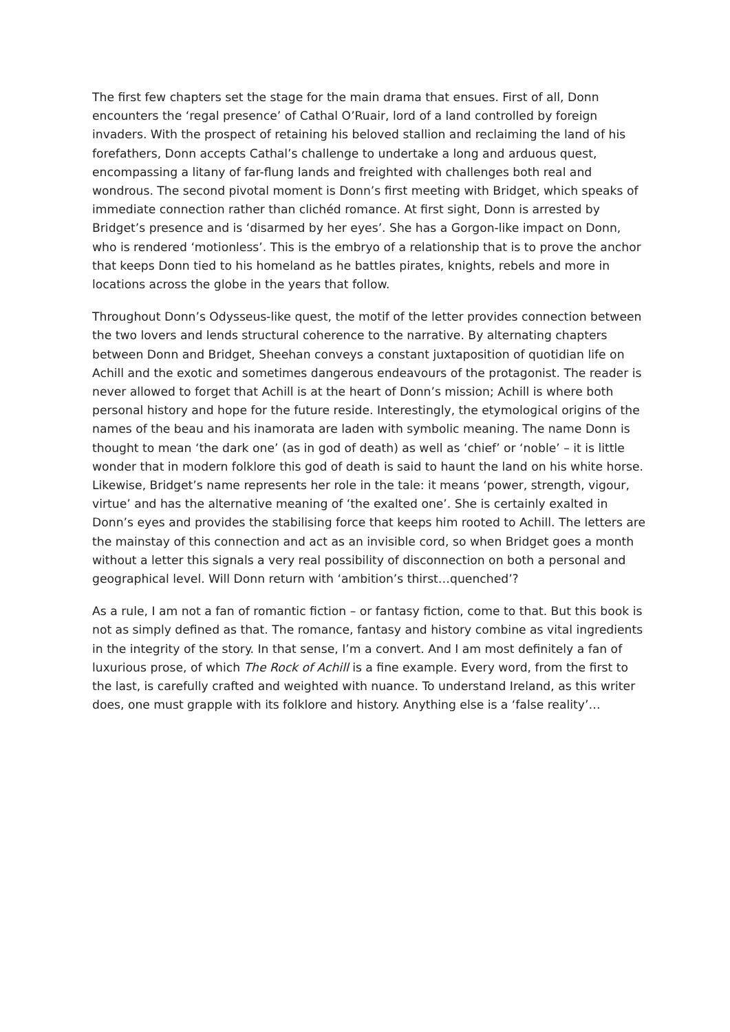The first few chapters set the stage for the main drama that ensues. First of all, Donn encounters the ‘regal presence’ of Cathal O’Ruair, lord of a land controlled by foreign invaders. With the prospect of retaining his beloved stallion and reclaiming the land of his forefathers, Donn accepts Cathal’s challenge to undertake a long and arduous quest, encompassing a litany of far-flung lands and freighted with challenges both real and wondrous. The second pivotal moment is Donn’s first meeting with Bridget, which speaks of immediate connection rather than clichéd romance. At first sight, Donn is arrested by Bridget’s presence and is ‘disarmed by her eyes’. She has a Gorgon-like impact on Donn, who is rendered ‘motionless’. This is the embryo of a relationship that is to prove the anchor that keeps Donn tied to his homeland as he battles pirates, knights, rebels and more in locations across the globe in the years that follow.
Throughout Donn’s Odysseus-like quest, the motif of the letter provides connection between the two lovers and lends structural coherence to the narrative. By alternating chapters between Donn and Bridget, Sheehan conveys a constant juxtaposition of quotidian life on Achill and the exotic and sometimes dangerous endeavours of the protagonist. The reader is never allowed to forget that Achill is at the heart of Donn’s mission; Achill is where both personal history and hope for the future reside. Interestingly, the etymological origins of the names of the beau and his inamorata are laden with symbolic meaning. The name Donn is thought to mean ‘the dark one’ (as in god of death) as well as ‘chief’ or ‘noble’ – it is little wonder that in modern folklore this god of death is said to haunt the land on his white horse. Likewise, Bridget’s name represents her role in the tale: it means ‘power, strength, vigour, virtue’ and has the alternative meaning of ‘the exalted one’. She is certainly exalted in Donn’s eyes and provides the stabilising force that keeps him rooted to Achill. The letters are the mainstay of this connection and act as an invisible cord, so when Bridget goes a month without a letter this signals a very real possibility of disconnection on both a personal and geographical level. Will Donn return with ‘ambition’s thirst…quenched’?
As a rule, I am not a fan of romantic fiction – or fantasy fiction, come to that. But this book is not as simply defined as that. The romance, fantasy and history combine as vital ingredients in the integrity of the story. In that sense, I’m a convert. And I am most definitely a fan of luxurious prose, of which The Rock of Achill is a fine example. Every word, from the first to the last, is carefully crafted and weighted with nuance. To understand Ireland, as this writer does, one must grapple with its folklore and history. Anything else is a ‘false reality’…